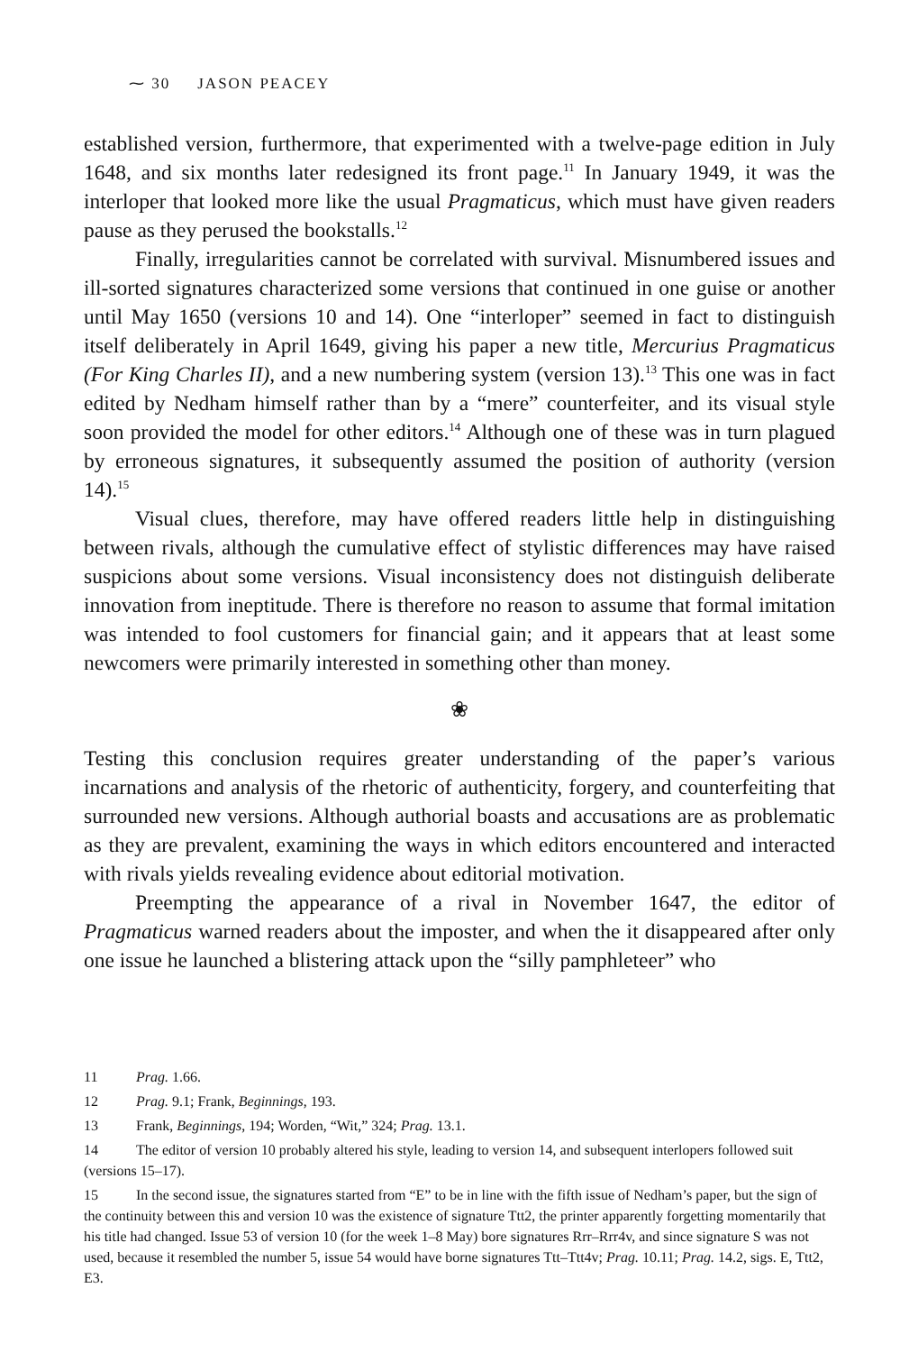⁓ 30 JASON PEACEY
established version, furthermore, that experimented with a twelve-page edition in July 1648, and six months later redesigned its front page.<sup>11</sup> In January 1949, it was the interloper that looked more like the usual Pragmaticus, which must have given readers pause as they perused the bookstalls.<sup>12</sup>
Finally, irregularities cannot be correlated with survival. Misnumbered issues and ill-sorted signatures characterized some versions that continued in one guise or another until May 1650 (versions 10 and 14). One “interloper” seemed in fact to distinguish itself deliberately in April 1649, giving his paper a new title, Mercurius Pragmaticus (For King Charles II), and a new numbering system (version 13).<sup>13</sup> This one was in fact edited by Nedham himself rather than by a “mere” counterfeiter, and its visual style soon provided the model for other editors.<sup>14</sup> Although one of these was in turn plagued by erroneous signatures, it subsequently assumed the position of authority (version 14).<sup>15</sup>
Visual clues, therefore, may have offered readers little help in distinguishing between rivals, although the cumulative effect of stylistic differences may have raised suspicions about some versions. Visual inconsistency does not distinguish deliberate innovation from ineptitude. There is therefore no reason to assume that formal imitation was intended to fool customers for financial gain; and it appears that at least some newcomers were primarily interested in something other than money.
❀
Testing this conclusion requires greater understanding of the paper’s various incarnations and analysis of the rhetoric of authenticity, forgery, and counterfeiting that surrounded new versions. Although authorial boasts and accusations are as problematic as they are prevalent, examining the ways in which editors encountered and interacted with rivals yields revealing evidence about editorial motivation.
Preempting the appearance of a rival in November 1647, the editor of Pragmaticus warned readers about the imposter, and when the it disappeared after only one issue he launched a blistering attack upon the “silly pamphleteer” who
11 Prag. 1.66.
12 Prag. 9.1; Frank, Beginnings, 193.
13 Frank, Beginnings, 194; Worden, “Wit,” 324; Prag. 13.1.
14 The editor of version 10 probably altered his style, leading to version 14, and subsequent interlopers followed suit (versions 15–17).
15 In the second issue, the signatures started from “E” to be in line with the fifth issue of Nedham’s paper, but the sign of the continuity between this and version 10 was the existence of signature Ttt2, the printer apparently forgetting momentarily that his title had changed. Issue 53 of version 10 (for the week 1–8 May) bore signatures Rrr–Rrr4v, and since signature S was not used, because it resembled the number 5, issue 54 would have borne signatures Ttt–Ttt4v; Prag. 10.11; Prag. 14.2, sigs. E, Ttt2, E3.